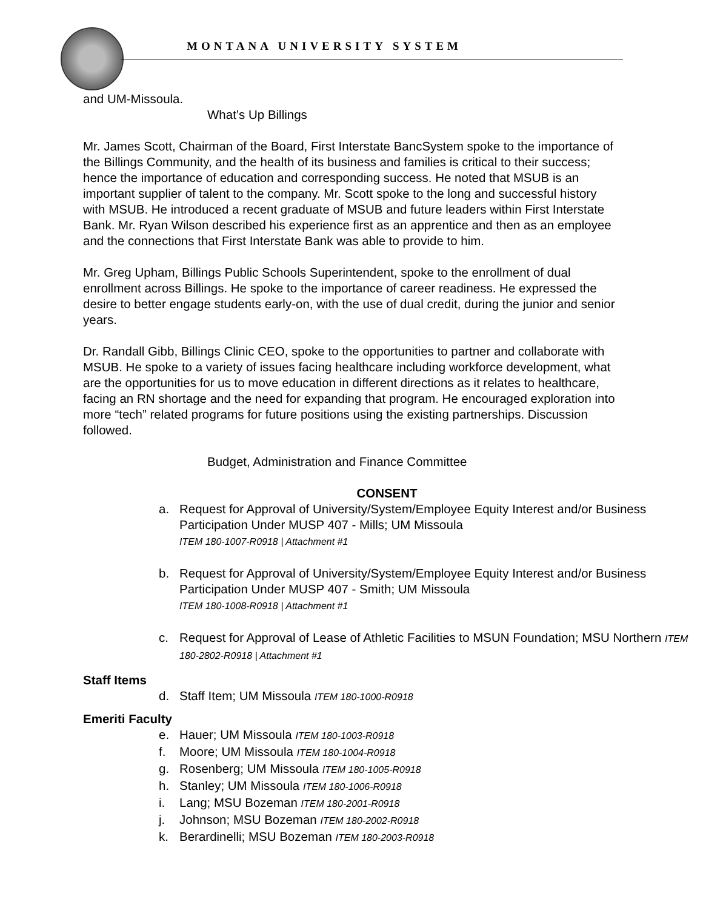MONTANA UNIVERSITY SYSTEM
and UM-Missoula.
What’s Up Billings
Mr. James Scott, Chairman of the Board, First Interstate BancSystem spoke to the importance of the Billings Community, and the health of its business and families is critical to their success; hence the importance of education and corresponding success. He noted that MSUB is an important supplier of talent to the company. Mr. Scott spoke to the long and successful history with MSUB. He introduced a recent graduate of MSUB and future leaders within First Interstate Bank. Mr. Ryan Wilson described his experience first as an apprentice and then as an employee and the connections that First Interstate Bank was able to provide to him.
Mr. Greg Upham, Billings Public Schools Superintendent, spoke to the enrollment of dual enrollment across Billings. He spoke to the importance of career readiness. He expressed the desire to better engage students early-on, with the use of dual credit, during the junior and senior years.
Dr. Randall Gibb, Billings Clinic CEO, spoke to the opportunities to partner and collaborate with MSUB. He spoke to a variety of issues facing healthcare including workforce development, what are the opportunities for us to move education in different directions as it relates to healthcare, facing an RN shortage and the need for expanding that program. He encouraged exploration into more “tech” related programs for future positions using the existing partnerships. Discussion followed.
Budget, Administration and Finance Committee
CONSENT
a. Request for Approval of University/System/Employee Equity Interest and/or Business Participation Under MUSP 407 - Mills; UM Missoula
ITEM 180-1007-R0918 | Attachment #1
b. Request for Approval of University/System/Employee Equity Interest and/or Business Participation Under MUSP 407 - Smith; UM Missoula
ITEM 180-1008-R0918 | Attachment #1
c. Request for Approval of Lease of Athletic Facilities to MSUN Foundation; MSU Northern ITEM 180-2802-R0918 | Attachment #1
Staff Items
d. Staff Item; UM Missoula ITEM 180-1000-R0918
Emeriti Faculty
e. Hauer; UM Missoula ITEM 180-1003-R0918
f. Moore; UM Missoula ITEM 180-1004-R0918
g. Rosenberg; UM Missoula ITEM 180-1005-R0918
h. Stanley; UM Missoula ITEM 180-1006-R0918
i. Lang; MSU Bozeman ITEM 180-2001-R0918
j. Johnson; MSU Bozeman ITEM 180-2002-R0918
k. Berardinelli; MSU Bozeman ITEM 180-2003-R0918